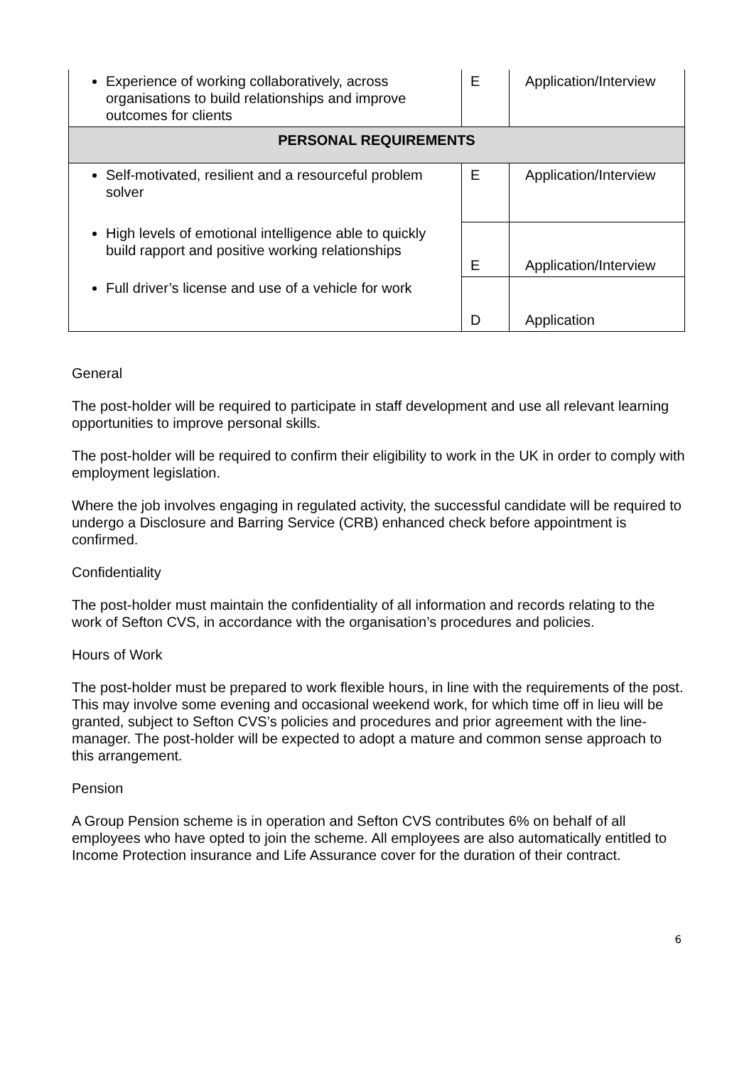| Experience of working collaboratively, across organisations to build relationships and improve outcomes for clients | E | Application/Interview |
| PERSONAL REQUIREMENTS | | |
| Self-motivated, resilient and a resourceful problem solver | E | Application/Interview |
| High levels of emotional intelligence able to quickly build rapport and positive working relationships | E | Application/Interview |
| Full driver’s license and use of a vehicle for work | D | Application |
General
The post-holder will be required to participate in staff development and use all relevant learning opportunities to improve personal skills.
The post-holder will be required to confirm their eligibility to work in the UK in order to comply with employment legislation.
Where the job involves engaging in regulated activity, the successful candidate will be required to undergo a Disclosure and Barring Service (CRB) enhanced check before appointment is confirmed.
Confidentiality
The post-holder must maintain the confidentiality of all information and records relating to the work of Sefton CVS, in accordance with the organisation’s procedures and policies.
Hours of Work
The post-holder must be prepared to work flexible hours, in line with the requirements of the post. This may involve some evening and occasional weekend work, for which time off in lieu will be granted, subject to Sefton CVS’s policies and procedures and prior agreement with the line-manager. The post-holder will be expected to adopt a mature and common sense approach to this arrangement.
Pension
A Group Pension scheme is in operation and Sefton CVS contributes 6% on behalf of all employees who have opted to join the scheme. All employees are also automatically entitled to Income Protection insurance and Life Assurance cover for the duration of their contract.
6